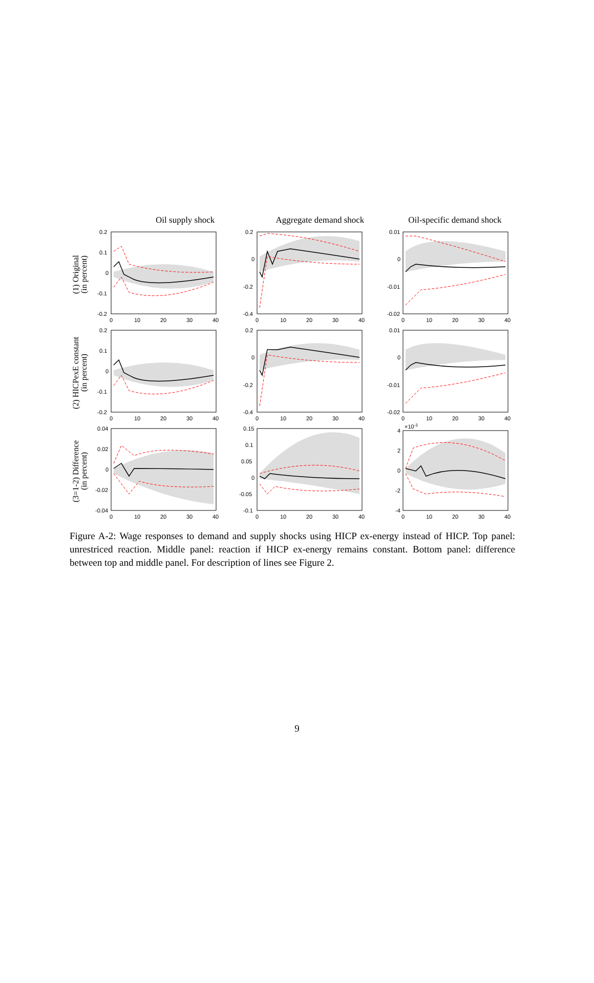Oil supply shock Aggregate demand shock Oil-specific demand shock
(1) Original
(in percent)
0.2
0.1
0
-0.1
-0.2
0
10
20
30
40
0.2
0
-0.2
-0.4
0
10
20
30
40
0.01
0
-0.01
-0.02
0
10
20
30
40
(2) HICPexE constant
(in percent)
0.2
0.1
0
-0.1
-0.2
0
10
20
30
40
0.2
0
-0.2
-0.4
0
10
20
30
40
0.01
0
-0.01
-0.02
0
10
20
30
40
(3=1-2) Difference
(in percent)
0.04
0.02
0
-0.02
-0.04
0
10
20
30
40
0.15
0.1
0.05
0
-0.05
-0.1
0
10
20
30
40
×10-3
4
2
0
-2
-4
0
10
20
30
40
Figure A-2: Wage responses to demand and supply shocks using HICP ex-energy instead of HICP. Top panel: unrestriced reaction. Middle panel: reaction if HICP ex-energy remains constant. Bottom panel: difference between top and middle panel. For description of lines see Figure 2.
9